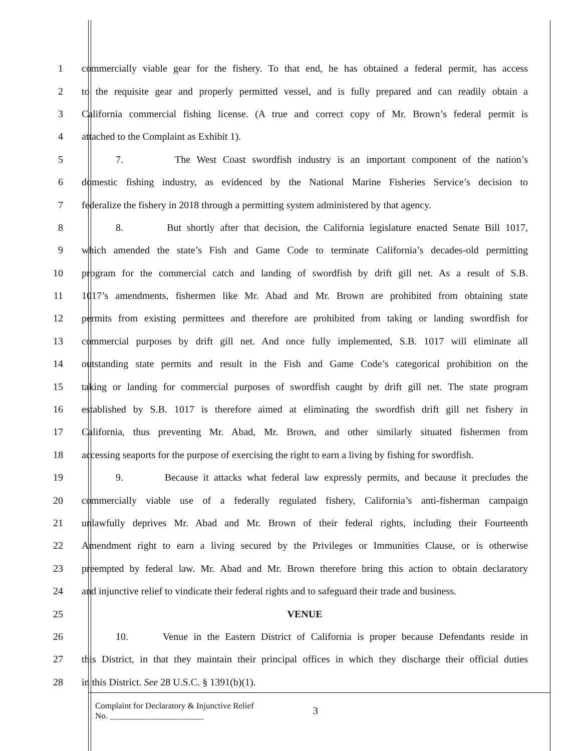1
commercially viable gear for the fishery. To that end, he has obtained a federal permit, has access
2
to the requisite gear and properly permitted vessel, and is fully prepared and can readily obtain a
3
California commercial fishing license. (A true and correct copy of Mr. Brown’s federal permit is
4 attached to the Complaint as Exhibit 1).
5
7. The West Coast swordfish industry is an important component of the nation’s
6
domestic fishing industry, as evidenced by the National Marine Fisheries Service’s decision to
7
federalize the fishery in 2018 through a permitting system administered by that agency.
8
8. But shortly after that decision, the California legislature enacted Senate Bill 1017,
9
which amended the state’s Fish and Game Code to terminate California’s decades-old permitting
10
program for the commercial catch and landing of swordfish by drift gill net. As a result of S.B.
11
1017’s amendments, fishermen like Mr. Abad and Mr. Brown are prohibited from obtaining state
12
permits from existing permittees and therefore are prohibited from taking or landing swordfish for
13
commercial purposes by drift gill net. And once fully implemented, S.B. 1017 will eliminate all
14
outstanding state permits and result in the Fish and Game Code’s categorical prohibition on the
15
taking or landing for commercial purposes of swordfish caught by drift gill net. The state program
16
established by S.B. 1017 is therefore aimed at eliminating the swordfish drift gill net fishery in
17
California, thus preventing Mr. Abad, Mr. Brown, and other similarly situated fishermen from
18
accessing seaports for the purpose of exercising the right to earn a living by fishing for swordfish.
19
9. Because it attacks what federal law expressly permits, and because it precludes the
20
commercially viable use of a federally regulated fishery, California’s anti-fisherman campaign
21
unlawfully deprives Mr. Abad and Mr. Brown of their federal rights, including their Fourteenth
22
Amendment right to earn a living secured by the Privileges or Immunities Clause, or is otherwise
23
preempted by federal law. Mr. Abad and Mr. Brown therefore bring this action to obtain declaratory
24
and injunctive relief to vindicate their federal rights and to safeguard their trade and business.
25 VENUE
26
10. Venue in the Eastern District of California is proper because Defendants reside in
27
this District, in that they maintain their principal offices in which they discharge their official duties
28 in this District. See 28 U.S.C. § 1391(b)(1).
Complaint for Declaratory & Injunctive Relief
No. ______________________
3